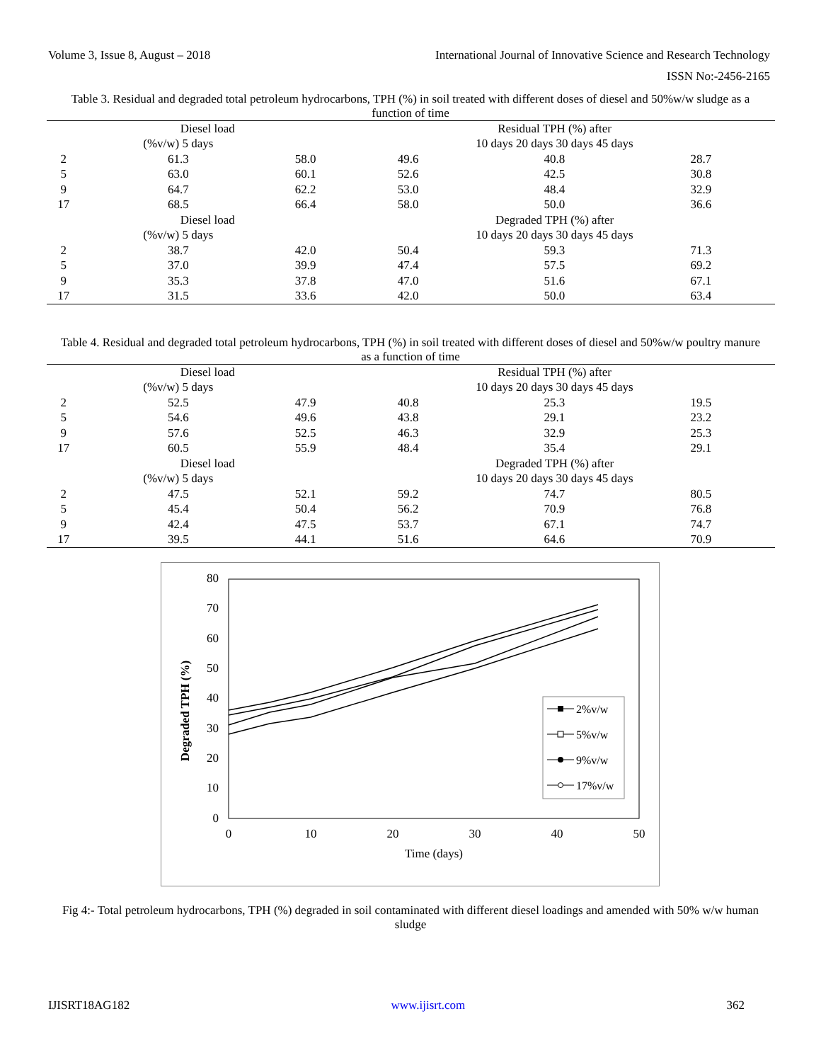Volume 3, Issue 8, August – 2018 International Journal of Innovative Science and Research Technology
ISSN No:-2456-2165
Table 3. Residual and degraded total petroleum hydrocarbons, TPH (%) in soil treated with different doses of diesel and 50%w/w sludge as a function of time
| | Diesel load | | Residual TPH (%) after | | | |
| | (%v/w) 5 days | | 10 days 20 days 30 days 45 days | | | |
| 2 | 61.3 | 58.0 | 49.6 | 40.8 | 28.7 | |
| 5 | 63.0 | 60.1 | 52.6 | 42.5 | 30.8 | |
| 9 | 64.7 | 62.2 | 53.0 | 48.4 | 32.9 | |
| 17 | 68.5 | 66.4 | 58.0 | 50.0 | 36.6 | |
| | Diesel load | | Degraded TPH (%) after | | | |
| | (%v/w) 5 days | | 10 days 20 days 30 days 45 days | | | |
| 2 | 38.7 | 42.0 | 50.4 | 59.3 | 71.3 | |
| 5 | 37.0 | 39.9 | 47.4 | 57.5 | 69.2 | |
| 9 | 35.3 | 37.8 | 47.0 | 51.6 | 67.1 | |
| 17 | 31.5 | 33.6 | 42.0 | 50.0 | 63.4 | |
Table 4. Residual and degraded total petroleum hydrocarbons, TPH (%) in soil treated with different doses of diesel and 50%w/w poultry manure as a function of time
| | Diesel load | | Residual TPH (%) after | | | |
| | (%v/w) 5 days | | 10 days 20 days 30 days 45 days | | | |
| 2 | 52.5 | 47.9 | 40.8 | 25.3 | 19.5 | |
| 5 | 54.6 | 49.6 | 43.8 | 29.1 | 23.2 | |
| 9 | 57.6 | 52.5 | 46.3 | 32.9 | 25.3 | |
| 17 | 60.5 | 55.9 | 48.4 | 35.4 | 29.1 | |
| | Diesel load | | Degraded TPH (%) after | | | |
| | (%v/w) 5 days | | 10 days 20 days 30 days 45 days | | | |
| 2 | 47.5 | 52.1 | 59.2 | 74.7 | 80.5 | |
| 5 | 45.4 | 50.4 | 56.2 | 70.9 | 76.8 | |
| 9 | 42.4 | 47.5 | 53.7 | 67.1 | 74.7 | |
| 17 | 39.5 | 44.1 | 51.6 | 64.6 | 70.9 | |
80
70
60
50
40
30
20
10
0
0
10
20
30
40
50
Time (days)
Degraded TPH (%)
2%v/w
5%v/w
9%v/w
17%v/w
Fig 4:- Total petroleum hydrocarbons, TPH (%) degraded in soil contaminated with different diesel loadings and amended with 50% w/w human sludge
IJISRT18AG182 www.ijisrt.com 362